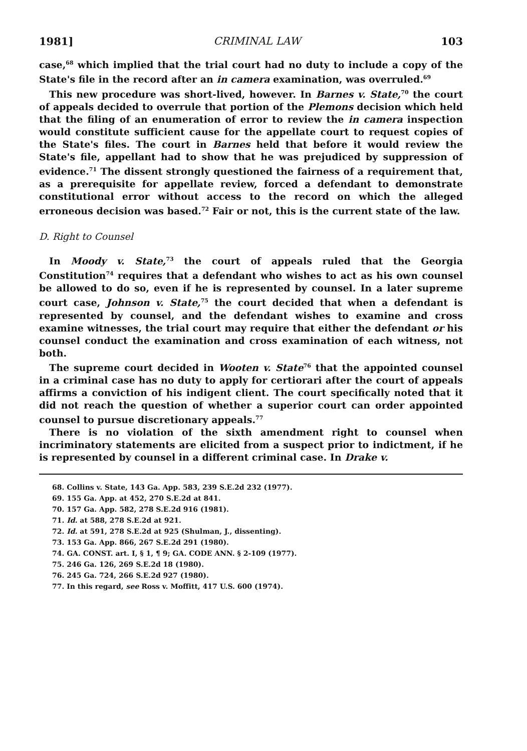1981] CRIMINAL LAW 103
case,<sup>68</sup> which implied that the trial court had no duty to include a copy of the State's file in the record after an in camera examination, was overruled.<sup>69</sup>
This new procedure was short-lived, however. In Barnes v. State,<sup>70</sup> the court of appeals decided to overrule that portion of the Plemons decision which held that the filing of an enumeration of error to review the in camera inspection would constitute sufficient cause for the appellate court to request copies of the State's files. The court in Barnes held that before it would review the State's file, appellant had to show that he was prejudiced by suppression of evidence.<sup>71</sup> The dissent strongly questioned the fairness of a requirement that, as a prerequisite for appellate review, forced a defendant to demonstrate constitutional error without access to the record on which the alleged erroneous decision was based.<sup>72</sup> Fair or not, this is the current state of the law.
D. Right to Counsel
In Moody v. State,<sup>73</sup> the court of appeals ruled that the Georgia Constitution<sup>74</sup> requires that a defendant who wishes to act as his own counsel be allowed to do so, even if he is represented by counsel. In a later supreme court case, Johnson v. State,<sup>75</sup> the court decided that when a defendant is represented by counsel, and the defendant wishes to examine and cross examine witnesses, the trial court may require that either the defendant or his counsel conduct the examination and cross examination of each witness, not both.
The supreme court decided in Wooten v. State<sup>76</sup> that the appointed counsel in a criminal case has no duty to apply for certiorari after the court of appeals affirms a conviction of his indigent client. The court specifically noted that it did not reach the question of whether a superior court can order appointed counsel to pursue discretionary appeals.<sup>77</sup>
There is no violation of the sixth amendment right to counsel when incriminatory statements are elicited from a suspect prior to indictment, if he is represented by counsel in a different criminal case. In Drake v.
68. Collins v. State, 143 Ga. App. 583, 239 S.E.2d 232 (1977).
69. 155 Ga. App. at 452, 270 S.E.2d at 841.
70. 157 Ga. App. 582, 278 S.E.2d 916 (1981).
71. Id. at 588, 278 S.E.2d at 921.
72. Id. at 591, 278 S.E.2d at 925 (Shulman, J., dissenting).
73. 153 Ga. App. 866, 267 S.E.2d 291 (1980).
74. GA. CONST. art. I, § 1, ¶ 9; GA. CODE ANN. § 2-109 (1977).
75. 246 Ga. 126, 269 S.E.2d 18 (1980).
76. 245 Ga. 724, 266 S.E.2d 927 (1980).
77. In this regard, see Ross v. Moffitt, 417 U.S. 600 (1974).